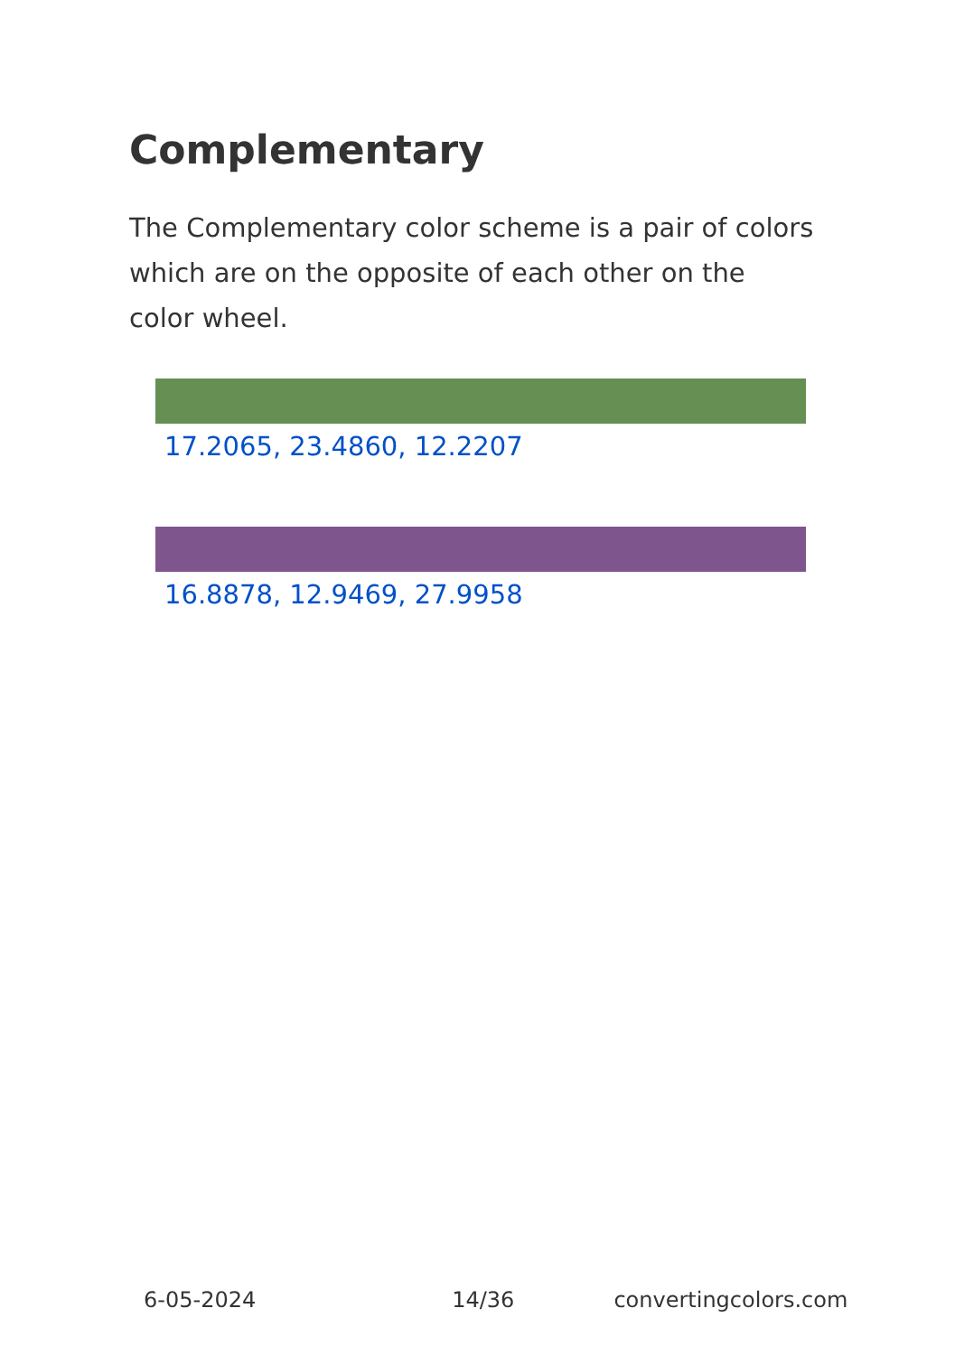Complementary
The Complementary color scheme is a pair of colors which are on the opposite of each other on the color wheel.
17.2065, 23.4860, 12.2207
16.8878, 12.9469, 27.9958
6-05-2024 14/36 convertingcolors.com